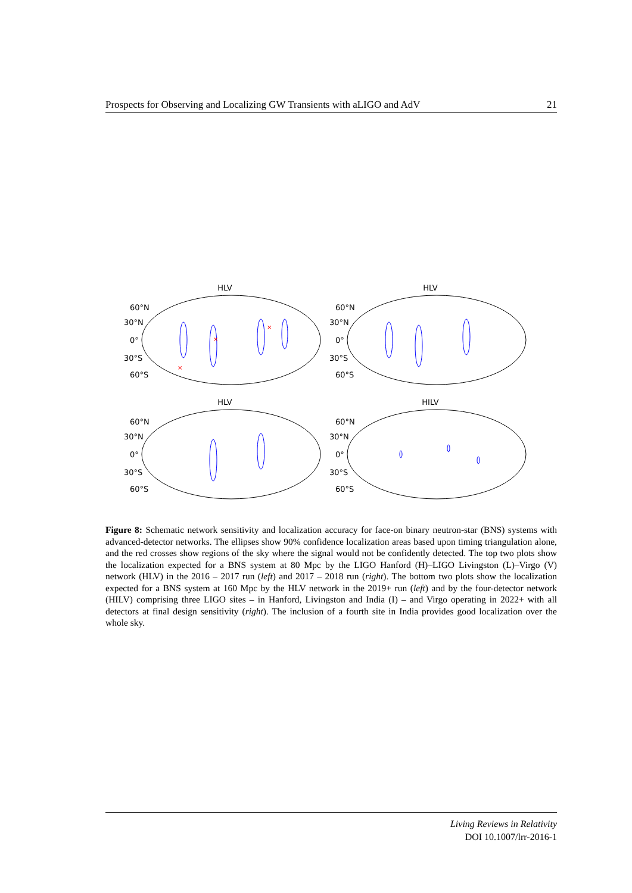Prospects for Observing and Localizing GW Transients with aLIGO and AdV 21
HLV
60°N
30°N
0°
30°S
60°S
×
×
×
HLV
60°N
30°N
0°
30°S
60°S
HLV
60°N
30°N
0°
30°S
60°S
HILV
60°N
30°N
0°
30°S
60°S
Figure 8: Schematic network sensitivity and localization accuracy for face-on binary neutron-star (BNS) systems with advanced-detector networks. The ellipses show 90% confidence localization areas based upon timing triangulation alone, and the red crosses show regions of the sky where the signal would not be confidently detected. The top two plots show the localization expected for a BNS system at 80 Mpc by the LIGO Hanford (H)–LIGO Livingston (L)–Virgo (V) network (HLV) in the 2016 – 2017 run (left) and 2017 – 2018 run (right). The bottom two plots show the localization expected for a BNS system at 160 Mpc by the HLV network in the 2019+ run (left) and by the four-detector network (HILV) comprising three LIGO sites – in Hanford, Livingston and India (I) – and Virgo operating in 2022+ with all detectors at final design sensitivity (right). The inclusion of a fourth site in India provides good localization over the whole sky.
Living Reviews in Relativity
DOI 10.1007/lrr-2016-1